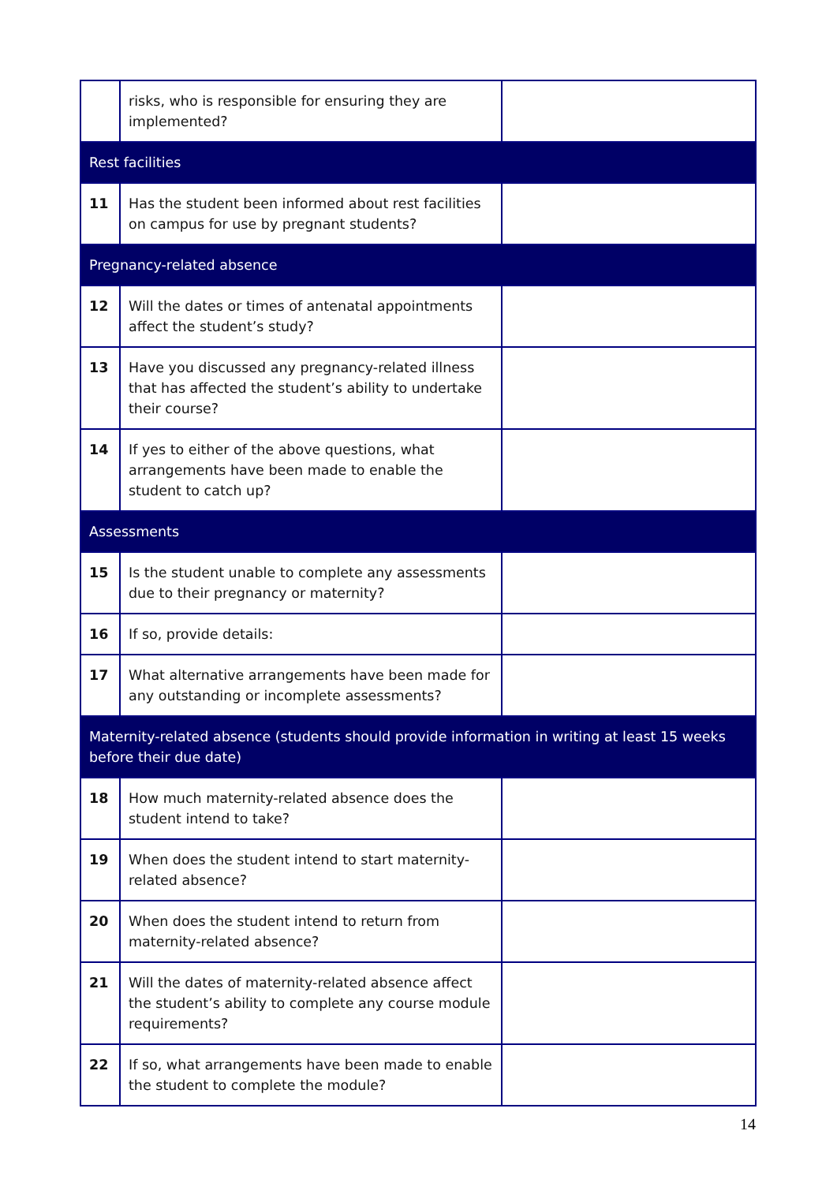| | risks, who is responsible for ensuring they are implemented? | |
| Rest facilities | | |
| 11 | Has the student been informed about rest facilities on campus for use by pregnant students? | |
| Pregnancy-related absence | | |
| 12 | Will the dates or times of antenatal appointments affect the student’s study? | |
| 13 | Have you discussed any pregnancy-related illness that has affected the student’s ability to undertake their course? | |
| 14 | If yes to either of the above questions, what arrangements have been made to enable the student to catch up? | |
| Assessments | | |
| 15 | Is the student unable to complete any assessments due to their pregnancy or maternity? | |
| 16 | If so, provide details: | |
| 17 | What alternative arrangements have been made for any outstanding or incomplete assessments? | |
| Maternity-related absence (students should provide information in writing at least 15 weeks before their due date) | | |
| 18 | How much maternity-related absence does the student intend to take? | |
| 19 | When does the student intend to start maternity-related absence? | |
| 20 | When does the student intend to return from maternity-related absence? | |
| 21 | Will the dates of maternity-related absence affect the student’s ability to complete any course module requirements? | |
| 22 | If so, what arrangements have been made to enable the student to complete the module? | |
14